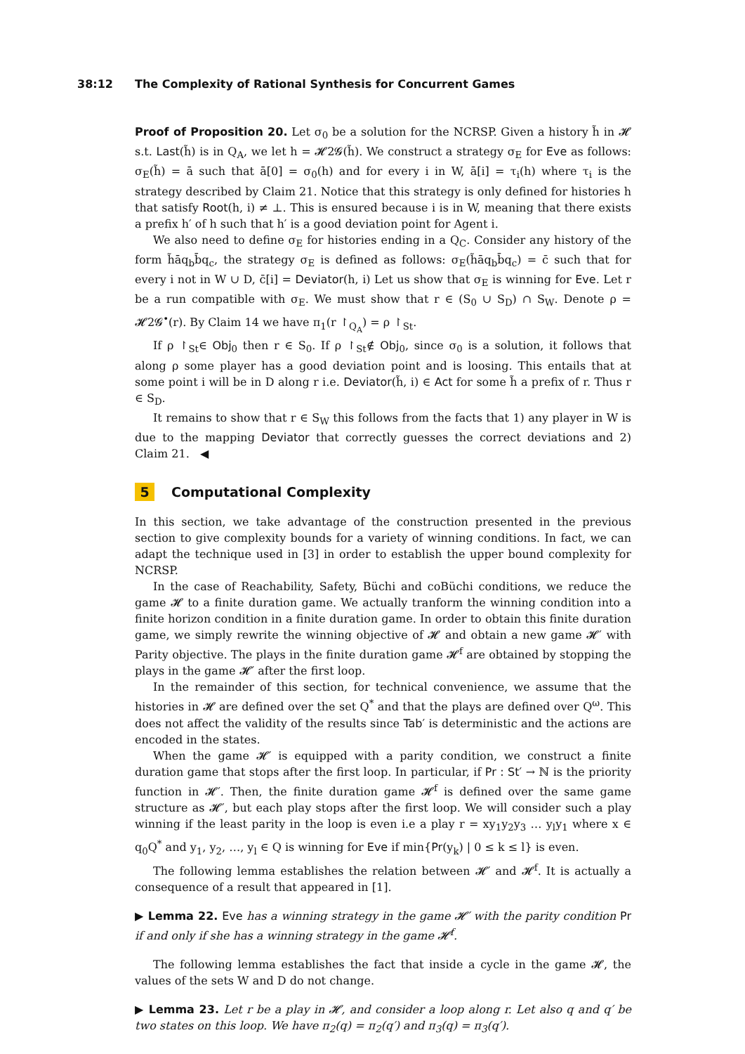38:12 The Complexity of Rational Synthesis for Concurrent Games
Proof of Proposition 20. Let σ<sub>0</sub> be a solution for the NCRSP. Given a history h̃ in 𝓗 s.t. Last(h̃) is in Q<sub>A</sub>, we let h = 𝓗2𝓖(h̃). We construct a strategy σ<sub>E</sub> for Eve as follows: σ<sub>E</sub>(h̃) = ā such that ā[0] = σ<sub>0</sub>(h) and for every i in W, ā[i] = τ<sub>i</sub>(h) where τ<sub>i</sub> is the strategy described by Claim 21. Notice that this strategy is only defined for histories h that satisfy Root(h, i) ≠ ⊥. This is ensured because i is in W, meaning that there exists a prefix h′ of h such that h′ is a good deviation point for Agent i.
We also need to define σ<sub>E</sub> for histories ending in a Q<sub>C</sub>. Consider any history of the form h̃āq<sub>b</sub>b̄q<sub>c</sub>, the strategy σ<sub>E</sub> is defined as follows: σ<sub>E</sub>(h̃āq<sub>b</sub>b̄q<sub>c</sub>) = c̄ such that for every i not in W ∪ D, c̄[i] = Deviator(h, i) Let us show that σ<sub>E</sub> is winning for Eve. Let r be a run compatible with σ<sub>E</sub>. We must show that r ∈ (S<sub>0</sub> ∪ S<sub>D</sub>) ∩ S<sub>W</sub>. Denote ρ = 𝓗2𝓖<sup>•</sup>(r). By Claim 14 we have π<sub>1</sub>(r ↾<sub>Q<sub>A</sub></sub>) = ρ ↾<sub>St</sub>.
If ρ ↾<sub>St</sub>∈ Obj<sub>0</sub> then r ∈ S<sub>0</sub>. If ρ ↾<sub>St</sub>∉ Obj<sub>0</sub>, since σ<sub>0</sub> is a solution, it follows that along ρ some player has a good deviation point and is loosing. This entails that at some point i will be in D along r i.e. Deviator(h̃, i) ∈ Act for some h̃ a prefix of r. Thus r ∈ S<sub>D</sub>.
It remains to show that r ∈ S<sub>W</sub> this follows from the facts that 1) any player in W is due to the mapping Deviator that correctly guesses the correct deviations and 2) Claim 21. ◀
5 Computational Complexity
In this section, we take advantage of the construction presented in the previous section to give complexity bounds for a variety of winning conditions. In fact, we can adapt the technique used in [3] in order to establish the upper bound complexity for NCRSP.
In the case of Reachability, Safety, Büchi and coBüchi conditions, we reduce the game 𝓗 to a finite duration game. We actually tranform the winning condition into a finite horizon condition in a finite duration game. In order to obtain this finite duration game, we simply rewrite the winning objective of 𝓗 and obtain a new game 𝓗′ with Parity objective. The plays in the finite duration game 𝓗<sup>f</sup> are obtained by stopping the plays in the game 𝓗′ after the first loop.
In the remainder of this section, for technical convenience, we assume that the histories in 𝓗 are defined over the set Q<sup>*</sup> and that the plays are defined over Q<sup>ω</sup>. This does not affect the validity of the results since Tab′ is deterministic and the actions are encoded in the states.
When the game 𝓗′ is equipped with a parity condition, we construct a finite duration game that stops after the first loop. In particular, if Pr : St′ → ℕ is the priority function in 𝓗′. Then, the finite duration game 𝓗<sup>f</sup> is defined over the same game structure as 𝓗′, but each play stops after the first loop. We will consider such a play winning if the least parity in the loop is even i.e a play r = xy<sub>1</sub>y<sub>2</sub>y<sub>3</sub> … y<sub>l</sub>y<sub>1</sub> where x ∈ q<sub>0</sub>Q<sup>*</sup> and y<sub>1</sub>, y<sub>2</sub>, …, y<sub>l</sub> ∈ Q is winning for Eve if min{Pr(y<sub>k</sub>) | 0 ≤ k ≤ l} is even.
The following lemma establishes the relation between 𝓗′ and 𝓗<sup>f</sup>. It is actually a consequence of a result that appeared in [1].
▶ Lemma 22. Eve has a winning strategy in the game 𝓗′ with the parity condition Pr if and only if she has a winning strategy in the game 𝓗<sup>f</sup>.
The following lemma establishes the fact that inside a cycle in the game 𝓗, the values of the sets W and D do not change.
▶ Lemma 23. Let r be a play in 𝓗, and consider a loop along r. Let also q and q′ be two states on this loop. We have π<sub>2</sub>(q) = π<sub>2</sub>(q′) and π<sub>3</sub>(q) = π<sub>3</sub>(q′).